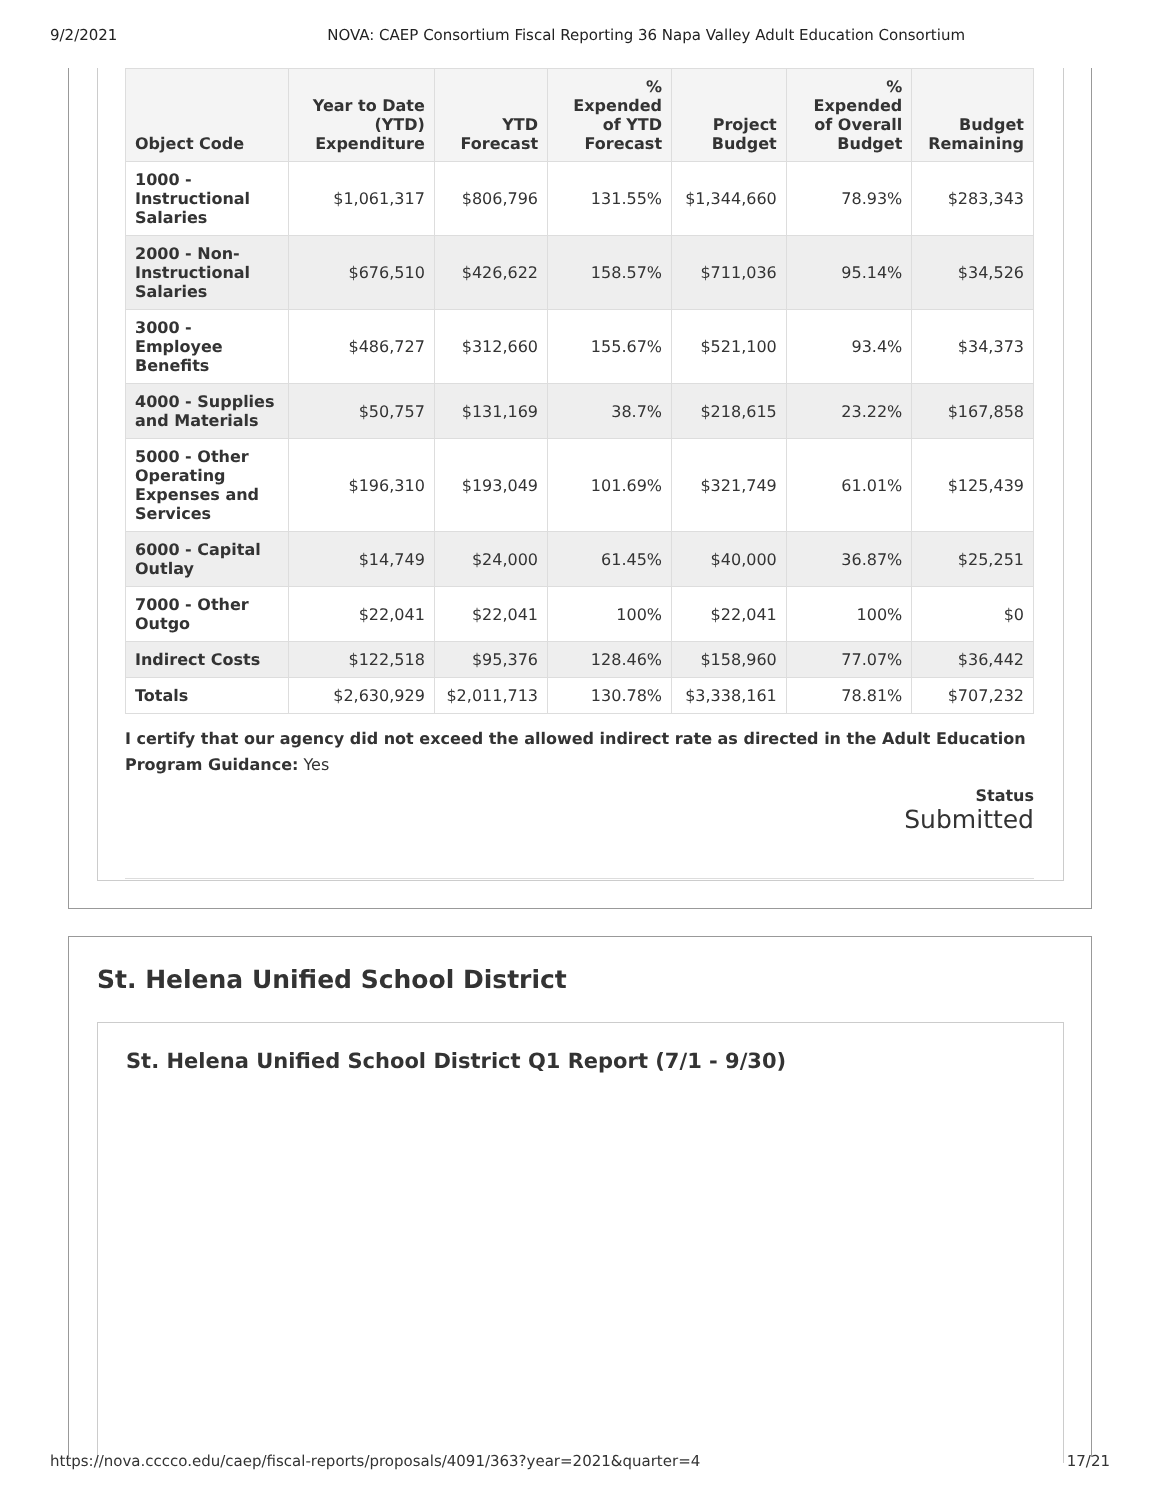9/2/2021 NOVA: CAEP Consortium Fiscal Reporting 36 Napa Valley Adult Education Consortium
| Object Code | Year to Date (YTD) Expenditure | YTD Forecast | % Expended of YTD Forecast | Project Budget | % Expended of Overall Budget | Budget Remaining |
| --- | --- | --- | --- | --- | --- | --- |
| 1000 - Instructional Salaries | $1,061,317 | $806,796 | 131.55% | $1,344,660 | 78.93% | $283,343 |
| 2000 - Non-Instructional Salaries | $676,510 | $426,622 | 158.57% | $711,036 | 95.14% | $34,526 |
| 3000 - Employee Benefits | $486,727 | $312,660 | 155.67% | $521,100 | 93.4% | $34,373 |
| 4000 - Supplies and Materials | $50,757 | $131,169 | 38.7% | $218,615 | 23.22% | $167,858 |
| 5000 - Other Operating Expenses and Services | $196,310 | $193,049 | 101.69% | $321,749 | 61.01% | $125,439 |
| 6000 - Capital Outlay | $14,749 | $24,000 | 61.45% | $40,000 | 36.87% | $25,251 |
| 7000 - Other Outgo | $22,041 | $22,041 | 100% | $22,041 | 100% | $0 |
| Indirect Costs | $122,518 | $95,376 | 128.46% | $158,960 | 77.07% | $36,442 |
| Totals | $2,630,929 | $2,011,713 | 130.78% | $3,338,161 | 78.81% | $707,232 |
I certify that our agency did not exceed the allowed indirect rate as directed in the Adult Education Program Guidance: Yes
Status
Submitted
St. Helena Unified School District
St. Helena Unified School District Q1 Report (7/1 - 9/30)
https://nova.cccco.edu/caep/fiscal-reports/proposals/4091/363?year=2021&quarter=4 17/21